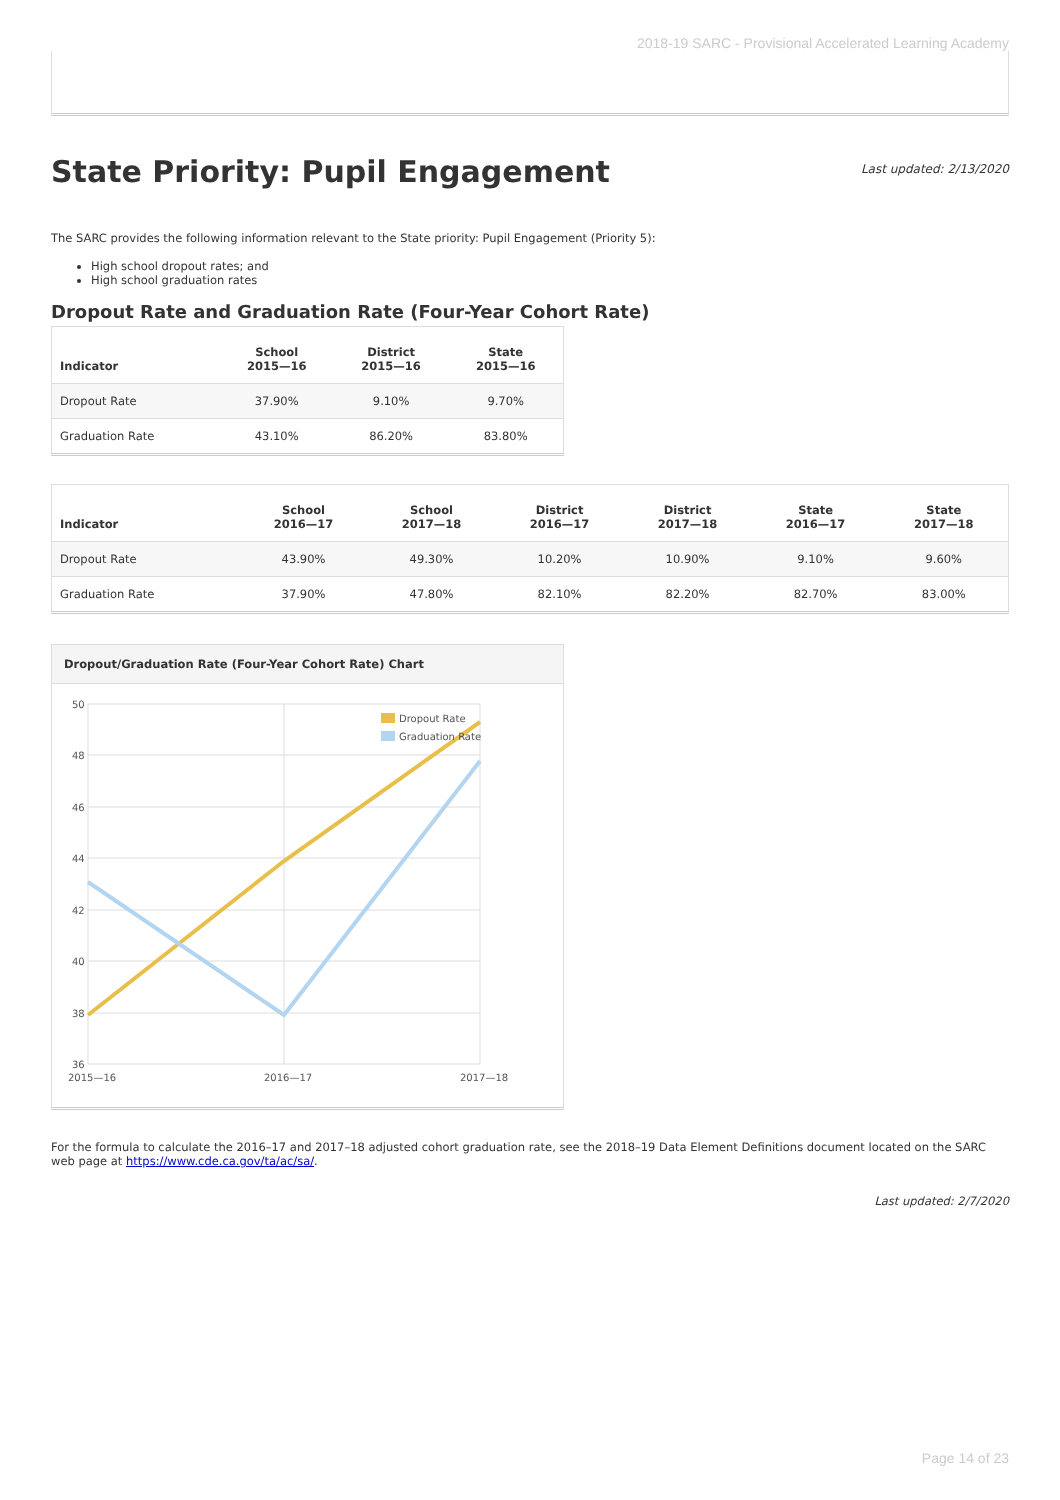2018-19 SARC - Provisional Accelerated Learning Academy
State Priority: Pupil Engagement
Last updated: 2/13/2020
The SARC provides the following information relevant to the State priority: Pupil Engagement (Priority 5):
High school dropout rates; and
High school graduation rates
Dropout Rate and Graduation Rate (Four-Year Cohort Rate)
| Indicator | School 2015—16 | District 2015—16 | State 2015—16 |
| --- | --- | --- | --- |
| Dropout Rate | 37.90% | 9.10% | 9.70% |
| Graduation Rate | 43.10% | 86.20% | 83.80% |
| Indicator | School 2016—17 | School 2017—18 | District 2016—17 | District 2017—18 | State 2016—17 | State 2017—18 |
| --- | --- | --- | --- | --- | --- | --- |
| Dropout Rate | 43.90% | 49.30% | 10.20% | 10.90% | 9.10% | 9.60% |
| Graduation Rate | 37.90% | 47.80% | 82.10% | 82.20% | 82.70% | 83.00% |
Dropout/Graduation Rate (Four-Year Cohort Rate) Chart
50
48
46
44
42
40
38
36
2015—16
2016—17
2017—18
Dropout Rate
Graduation Rate
For the formula to calculate the 2016–17 and 2017–18 adjusted cohort graduation rate, see the 2018–19 Data Element Definitions document located on the SARC web page at https://www.cde.ca.gov/ta/ac/sa/.
Last updated: 2/7/2020
Page 14 of 23